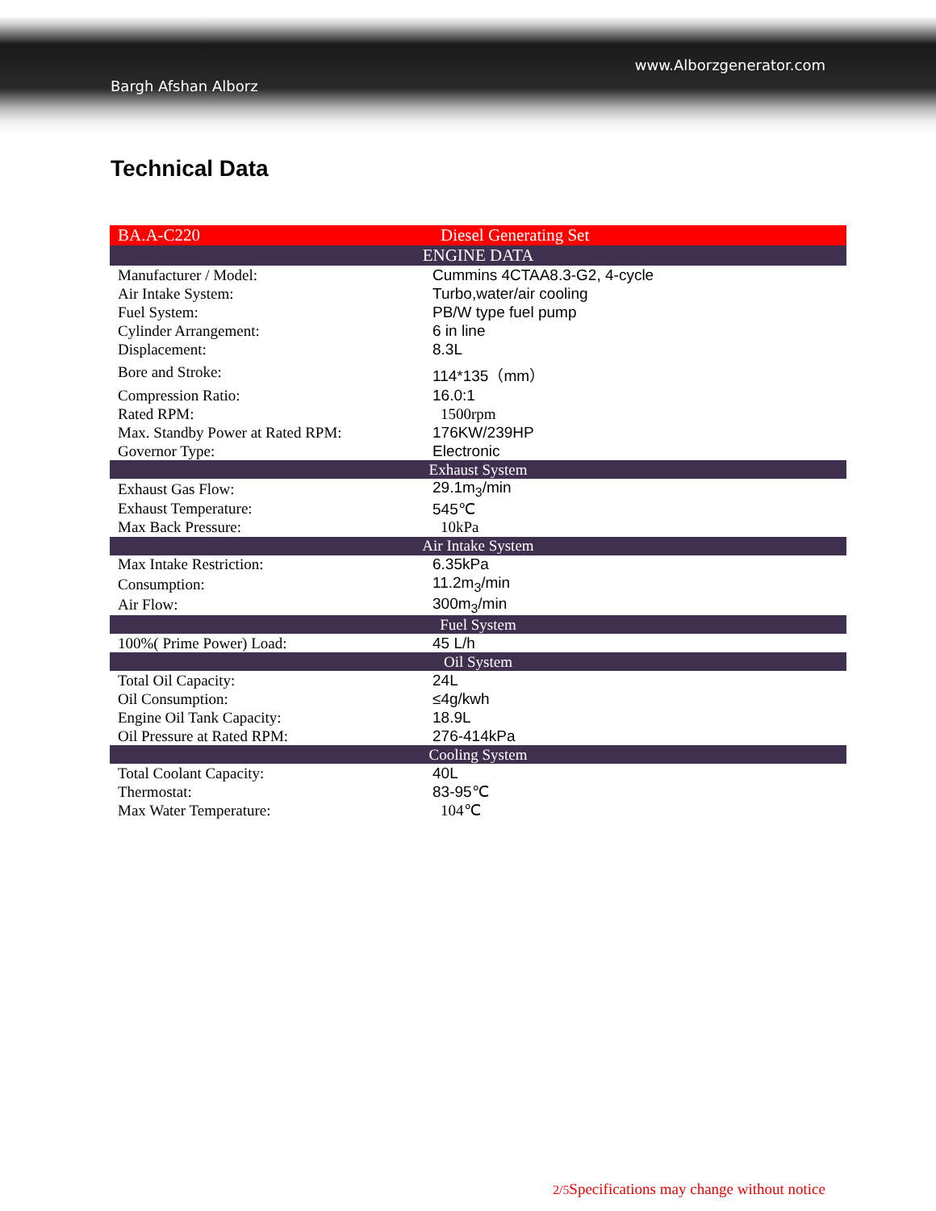Bargh Afshan Alborz
www.Alborzgenerator.com
Technical Data
| BA.A-C220 | Diesel Generating Set |
| ENGINE DATA | |
| Manufacturer / Model: | Cummins 4CTAA8.3-G2, 4-cycle |
| Air Intake System: | Turbo,water/air cooling |
| Fuel System: | PB/W type fuel pump |
| Cylinder Arrangement: | 6 in line |
| Displacement: | 8.3L |
| Bore and Stroke: | 114*135（mm） |
| Compression Ratio: | 16.0:1 |
| Rated RPM: | 1500rpm |
| Max. Standby Power at Rated RPM: | 176KW/239HP |
| Governor Type: | Electronic |
| Exhaust System | |
| Exhaust Gas Flow: | 29.1m<sub>3</sub>/min |
| Exhaust Temperature: | 545℃ |
| Max Back Pressure: | 10kPa |
| Air Intake System | |
| Max Intake Restriction: | 6.35kPa |
| Consumption: | 11.2m<sub>3</sub>/min |
| Air Flow: | 300m<sub>3</sub>/min |
| Fuel System | |
| 100%( Prime Power) Load: | 45 L/h |
| Oil System | |
| Total Oil Capacity: | 24L |
| Oil Consumption: | ≤4g/kwh |
| Engine Oil Tank Capacity: | 18.9L |
| Oil Pressure at Rated RPM: | 276-414kPa |
| Cooling System | |
| Total Coolant Capacity: | 40L |
| Thermostat: | 83-95℃ |
| Max Water Temperature: | 104℃ |
2/5 Specifications may change without notice